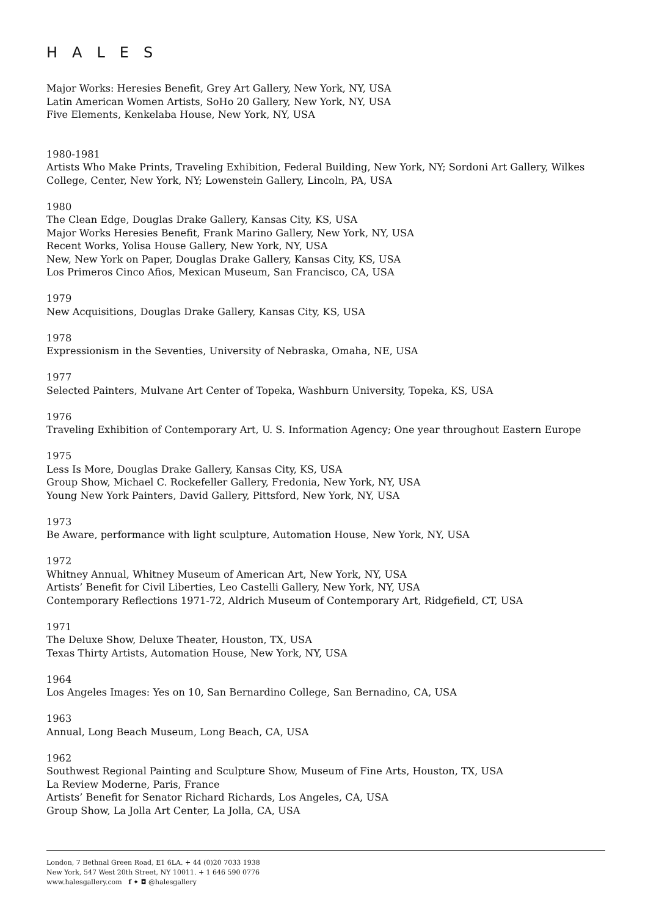HALES
Major Works: Heresies Benefit, Grey Art Gallery, New York, NY, USA
Latin American Women Artists, SoHo 20 Gallery, New York, NY, USA
Five Elements, Kenkelaba House, New York, NY, USA
1980-1981
Artists Who Make Prints, Traveling Exhibition, Federal Building, New York, NY; Sordoni Art Gallery, Wilkes College, Center, New York, NY; Lowenstein Gallery, Lincoln, PA, USA
1980
The Clean Edge, Douglas Drake Gallery, Kansas City, KS, USA
Major Works Heresies Benefit, Frank Marino Gallery, New York, NY, USA
Recent Works, Yolisa House Gallery, New York, NY, USA
New, New York on Paper, Douglas Drake Gallery, Kansas City, KS, USA
Los Primeros Cinco Afios, Mexican Museum, San Francisco, CA, USA
1979
New Acquisitions, Douglas Drake Gallery, Kansas City, KS, USA
1978
Expressionism in the Seventies, University of Nebraska, Omaha, NE, USA
1977
Selected Painters, Mulvane Art Center of Topeka, Washburn University, Topeka, KS, USA
1976
Traveling Exhibition of Contemporary Art, U. S. Information Agency; One year throughout Eastern Europe
1975
Less Is More, Douglas Drake Gallery, Kansas City, KS, USA
Group Show, Michael C. Rockefeller Gallery, Fredonia, New York, NY, USA
Young New York Painters, David Gallery, Pittsford, New York, NY, USA
1973
Be Aware, performance with light sculpture, Automation House, New York, NY, USA
1972
Whitney Annual, Whitney Museum of American Art, New York, NY, USA
Artists’ Benefit for Civil Liberties, Leo Castelli Gallery, New York, NY, USA
Contemporary Reflections 1971-72, Aldrich Museum of Contemporary Art, Ridgefield, CT, USA
1971
The Deluxe Show, Deluxe Theater, Houston, TX, USA
Texas Thirty Artists, Automation House, New York, NY, USA
1964
Los Angeles Images: Yes on 10, San Bernardino College, San Bernadino, CA, USA
1963
Annual, Long Beach Museum, Long Beach, CA, USA
1962
Southwest Regional Painting and Sculpture Show, Museum of Fine Arts, Houston, TX, USA
La Review Moderne, Paris, France
Artists’ Benefit for Senator Richard Richards, Los Angeles, CA, USA
Group Show, La Jolla Art Center, La Jolla, CA, USA
London, 7 Bethnal Green Road, E1 6LA. + 44 (0)20 7033 1938
New York, 547 West 20th Street, NY 10011. + 1 646 590 0776
www.halesgallery.com f ✦ ◘ @halesgallery